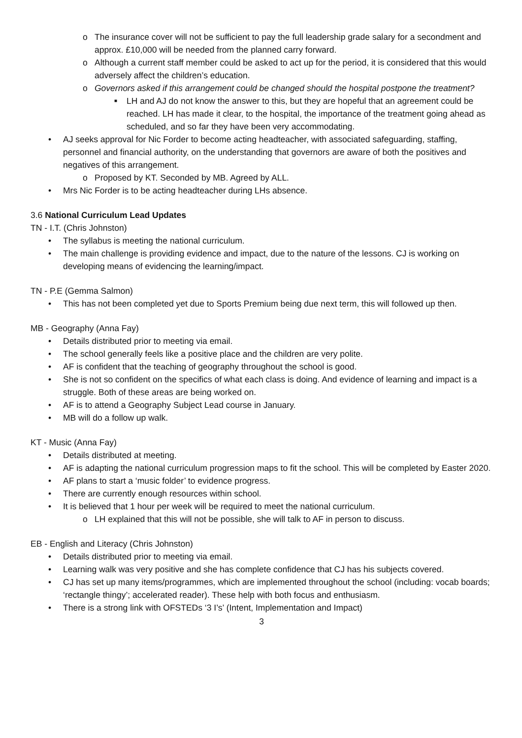o The insurance cover will not be sufficient to pay the full leadership grade salary for a secondment and approx. £10,000 will be needed from the planned carry forward.
o Although a current staff member could be asked to act up for the period, it is considered that this would adversely affect the children’s education.
o Governors asked if this arrangement could be changed should the hospital postpone the treatment?
■ LH and AJ do not know the answer to this, but they are hopeful that an agreement could be reached. LH has made it clear, to the hospital, the importance of the treatment going ahead as scheduled, and so far they have been very accommodating.
• AJ seeks approval for Nic Forder to become acting headteacher, with associated safeguarding, staffing, personnel and financial authority, on the understanding that governors are aware of both the positives and negatives of this arrangement.
o Proposed by KT. Seconded by MB. Agreed by ALL.
• Mrs Nic Forder is to be acting headteacher during LHs absence.
3.6 National Curriculum Lead Updates
TN - I.T. (Chris Johnston)
• The syllabus is meeting the national curriculum.
• The main challenge is providing evidence and impact, due to the nature of the lessons. CJ is working on developing means of evidencing the learning/impact.
TN - P.E (Gemma Salmon)
• This has not been completed yet due to Sports Premium being due next term, this will followed up then.
MB - Geography (Anna Fay)
• Details distributed prior to meeting via email.
• The school generally feels like a positive place and the children are very polite.
• AF is confident that the teaching of geography throughout the school is good.
• She is not so confident on the specifics of what each class is doing. And evidence of learning and impact is a struggle. Both of these areas are being worked on.
• AF is to attend a Geography Subject Lead course in January.
• MB will do a follow up walk.
KT - Music (Anna Fay)
• Details distributed at meeting.
• AF is adapting the national curriculum progression maps to fit the school. This will be completed by Easter 2020.
• AF plans to start a ‘music folder’ to evidence progress.
• There are currently enough resources within school.
• It is believed that 1 hour per week will be required to meet the national curriculum.
o LH explained that this will not be possible, she will talk to AF in person to discuss.
EB - English and Literacy (Chris Johnston)
• Details distributed prior to meeting via email.
• Learning walk was very positive and she has complete confidence that CJ has his subjects covered.
• CJ has set up many items/programmes, which are implemented throughout the school (including: vocab boards; ‘rectangle thingy’; accelerated reader). These help with both focus and enthusiasm.
• There is a strong link with OFSTEDs ‘3 I’s’ (Intent, Implementation and Impact)
3